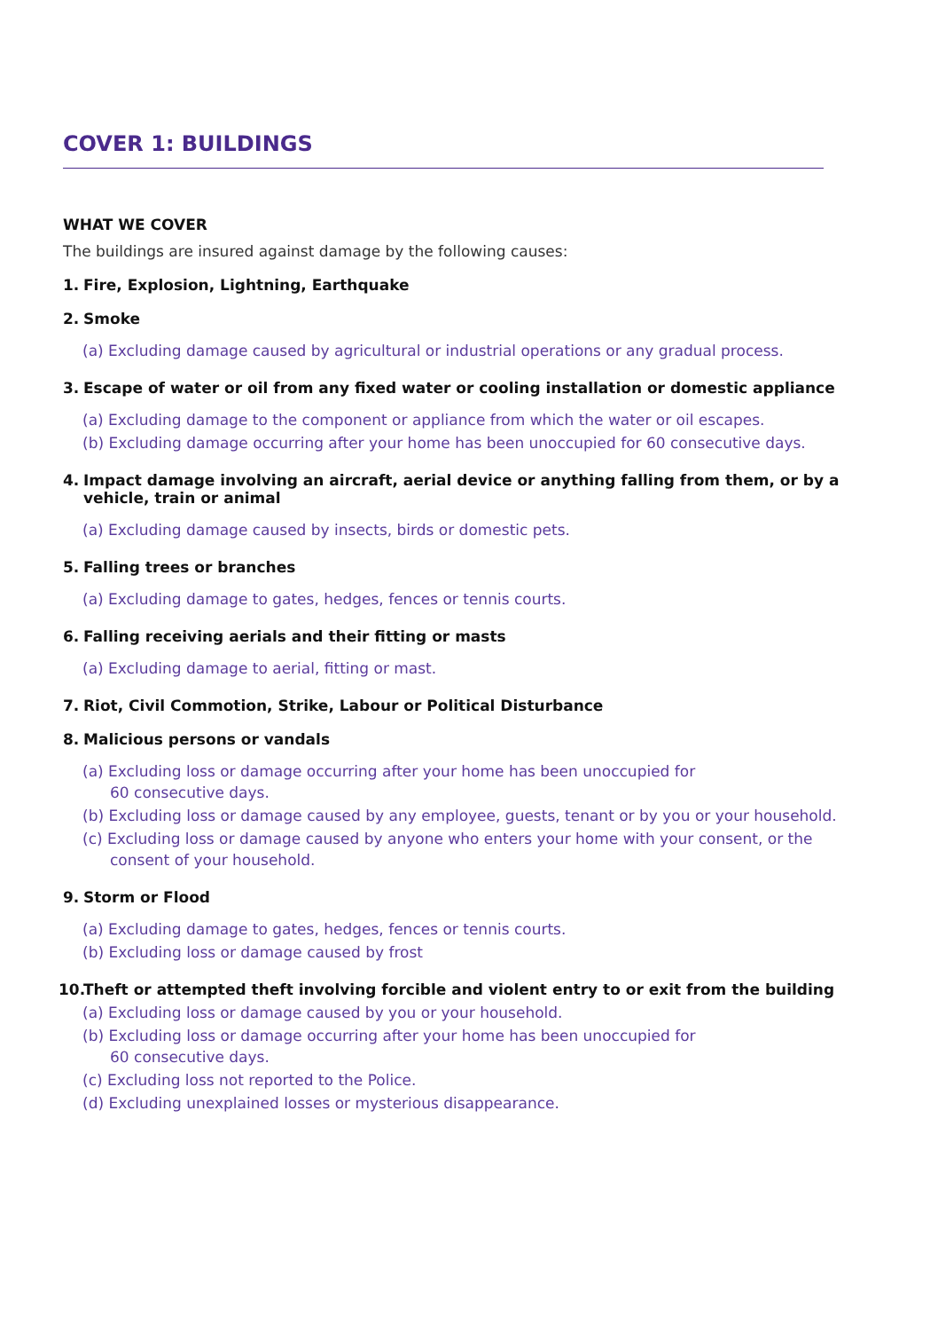COVER 1: BUILDINGS
WHAT WE COVER
The buildings are insured against damage by the following causes:
1. Fire, Explosion, Lightning, Earthquake
2. Smoke
(a) Excluding damage caused by agricultural or industrial operations or any gradual process.
3. Escape of water or oil from any fixed water or cooling installation or domestic appliance
(a) Excluding damage to the component or appliance from which the water or oil escapes.
(b) Excluding damage occurring after your home has been unoccupied for 60 consecutive days.
4. Impact damage involving an aircraft, aerial device or anything falling from them, or by a
vehicle, train or animal
(a) Excluding damage caused by insects, birds or domestic pets.
5. Falling trees or branches
(a) Excluding damage to gates, hedges, fences or tennis courts.
6. Falling receiving aerials and their fitting or masts
(a) Excluding damage to aerial, fitting or mast.
7. Riot, Civil Commotion, Strike, Labour or Political Disturbance
8. Malicious persons or vandals
(a) Excluding loss or damage occurring after your home has been unoccupied for
60 consecutive days.
(b) Excluding loss or damage caused by any employee, guests, tenant or by you or your household.
(c) Excluding loss or damage caused by anyone who enters your home with your consent, or the consent of your household.
9. Storm or Flood
(a) Excluding damage to gates, hedges, fences or tennis courts.
(b) Excluding loss or damage caused by frost
10. Theft or attempted theft involving forcible and violent entry to or exit from the building
(a) Excluding loss or damage caused by you or your household.
(b) Excluding loss or damage occurring after your home has been unoccupied for
60 consecutive days.
(c) Excluding loss not reported to the Police.
(d) Excluding unexplained losses or mysterious disappearance.